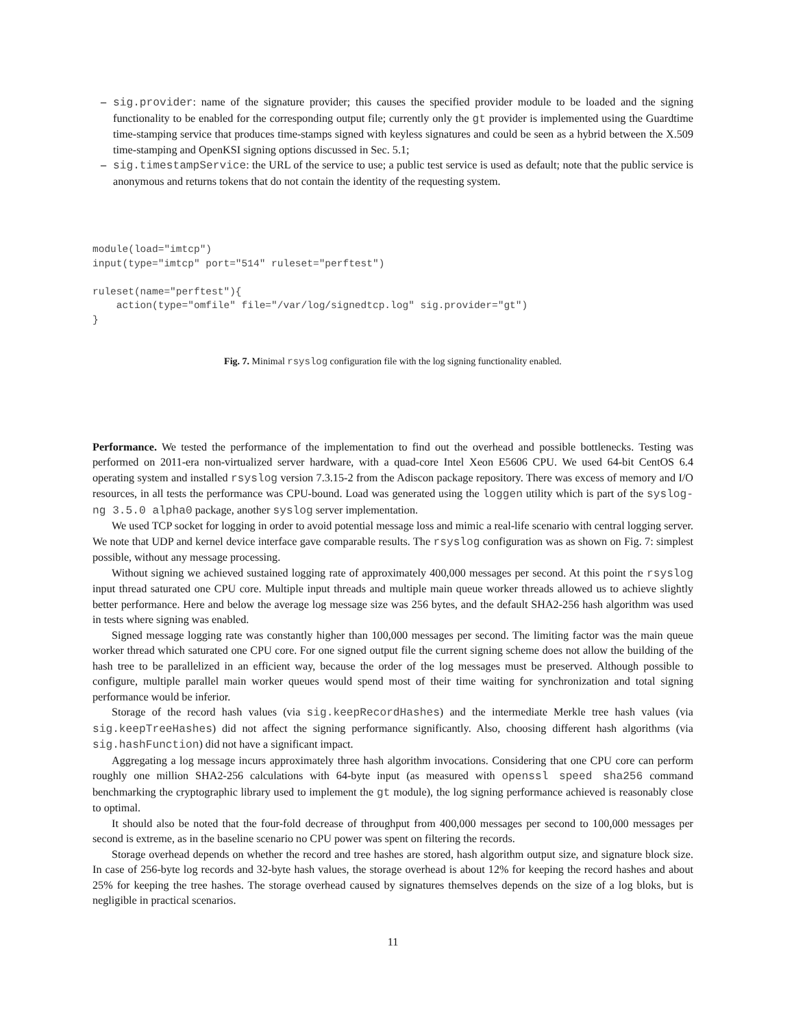– sig.provider: name of the signature provider; this causes the specified provider module to be loaded and the signing functionality to be enabled for the corresponding output file; currently only the gt provider is implemented using the Guardtime time-stamping service that produces time-stamps signed with keyless signatures and could be seen as a hybrid between the X.509 time-stamping and OpenKSI signing options discussed in Sec. 5.1;
– sig.timestampService: the URL of the service to use; a public test service is used as default; note that the public service is anonymous and returns tokens that do not contain the identity of the requesting system.
module(load="imtcp")
input(type="imtcp" port="514" ruleset="perftest")

ruleset(name="perftest"){
    action(type="omfile" file="/var/log/signedtcp.log" sig.provider="gt")
}
Fig. 7. Minimal rsyslog configuration file with the log signing functionality enabled.
Performance. We tested the performance of the implementation to find out the overhead and possible bottlenecks. Testing was performed on 2011-era non-virtualized server hardware, with a quad-core Intel Xeon E5606 CPU. We used 64-bit CentOS 6.4 operating system and installed rsyslog version 7.3.15-2 from the Adiscon package repository. There was excess of memory and I/O resources, in all tests the performance was CPU-bound. Load was generated using the loggen utility which is part of the syslog-ng 3.5.0 alpha0 package, another syslog server implementation.
We used TCP socket for logging in order to avoid potential message loss and mimic a real-life scenario with central logging server. We note that UDP and kernel device interface gave comparable results. The rsyslog configuration was as shown on Fig. 7: simplest possible, without any message processing.
Without signing we achieved sustained logging rate of approximately 400,000 messages per second. At this point the rsyslog input thread saturated one CPU core. Multiple input threads and multiple main queue worker threads allowed us to achieve slightly better performance. Here and below the average log message size was 256 bytes, and the default SHA2-256 hash algorithm was used in tests where signing was enabled.
Signed message logging rate was constantly higher than 100,000 messages per second. The limiting factor was the main queue worker thread which saturated one CPU core. For one signed output file the current signing scheme does not allow the building of the hash tree to be parallelized in an efficient way, because the order of the log messages must be preserved. Although possible to configure, multiple parallel main worker queues would spend most of their time waiting for synchronization and total signing performance would be inferior.
Storage of the record hash values (via sig.keepRecordHashes) and the intermediate Merkle tree hash values (via sig.keepTreeHashes) did not affect the signing performance significantly. Also, choosing different hash algorithms (via sig.hashFunction) did not have a significant impact.
Aggregating a log message incurs approximately three hash algorithm invocations. Considering that one CPU core can perform roughly one million SHA2-256 calculations with 64-byte input (as measured with openssl speed sha256 command benchmarking the cryptographic library used to implement the gt module), the log signing performance achieved is reasonably close to optimal.
It should also be noted that the four-fold decrease of throughput from 400,000 messages per second to 100,000 messages per second is extreme, as in the baseline scenario no CPU power was spent on filtering the records.
Storage overhead depends on whether the record and tree hashes are stored, hash algorithm output size, and signature block size. In case of 256-byte log records and 32-byte hash values, the storage overhead is about 12% for keeping the record hashes and about 25% for keeping the tree hashes. The storage overhead caused by signatures themselves depends on the size of a log bloks, but is negligible in practical scenarios.
11